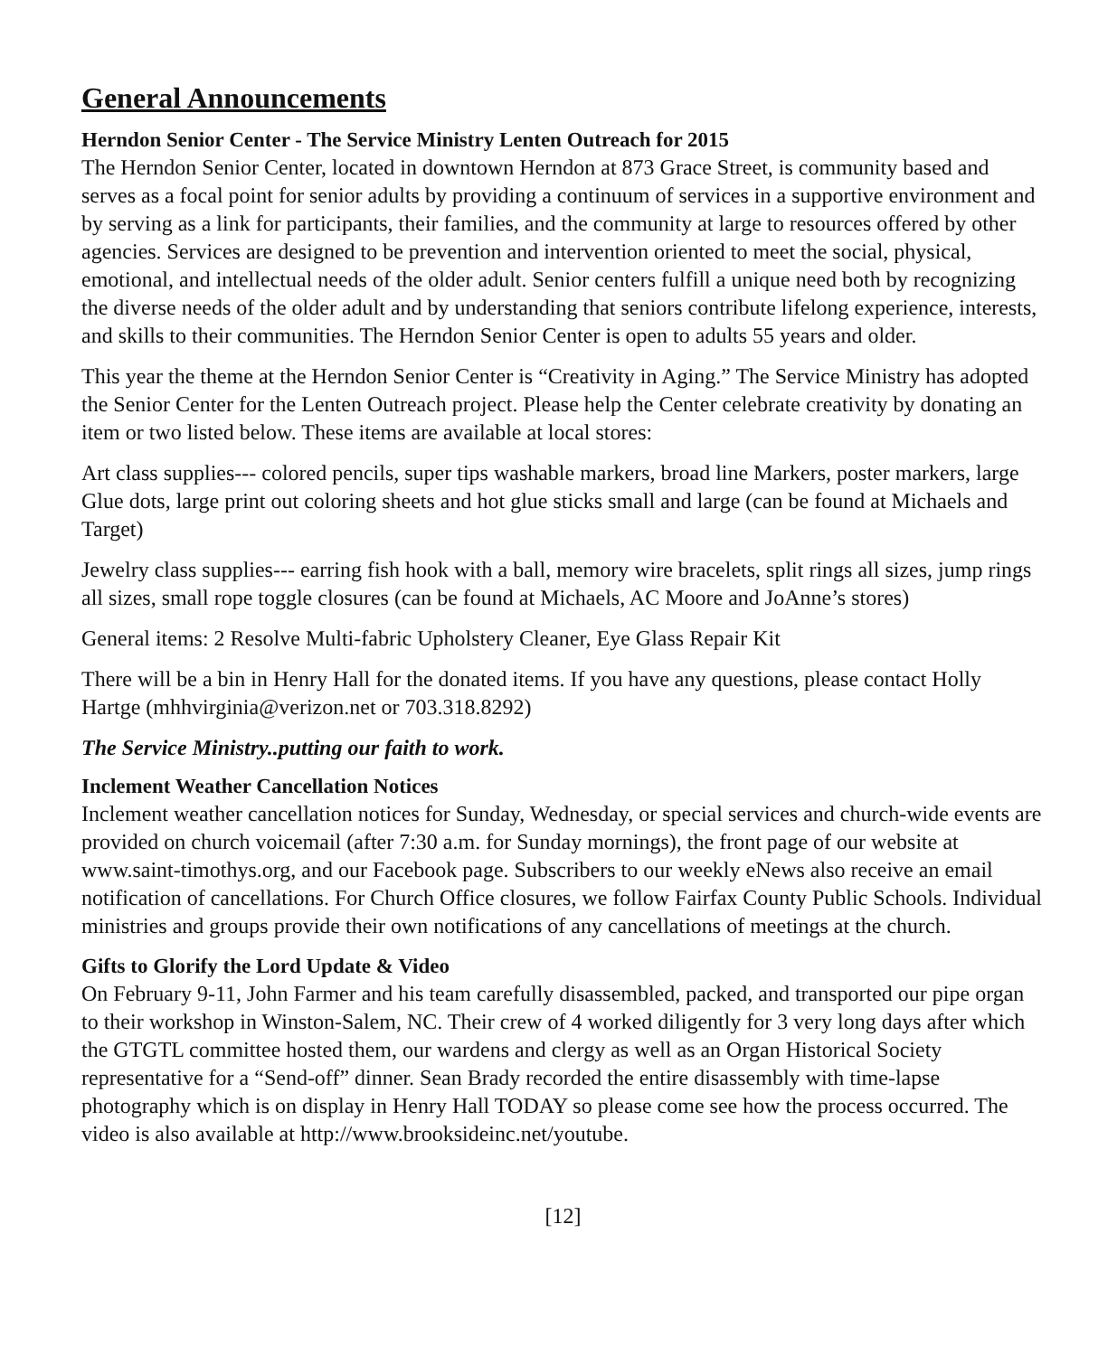General Announcements
Herndon Senior Center - The Service Ministry Lenten Outreach for 2015
The Herndon Senior Center, located in downtown Herndon at 873 Grace Street, is community based and serves as a focal point for senior adults by providing a continuum of services in a supportive environment and by serving as a link for participants, their families, and the community at large to resources offered by other agencies. Services are designed to be prevention and intervention oriented to meet the social, physical, emotional, and intellectual needs of the older adult. Senior centers fulfill a unique need both by recognizing the diverse needs of the older adult and by understanding that seniors contribute lifelong experience, interests, and skills to their communities. The Herndon Senior Center is open to adults 55 years and older.
This year the theme at the Herndon Senior Center is “Creativity in Aging.” The Service Ministry has adopted the Senior Center for the Lenten Outreach project. Please help the Center celebrate creativity by donating an item or two listed below. These items are available at local stores:
Art class supplies--- colored pencils, super tips washable markers, broad line Markers, poster markers, large Glue dots, large print out coloring sheets and hot glue sticks small and large (can be found at Michaels and Target)
Jewelry class supplies--- earring fish hook with a ball, memory wire bracelets, split rings all sizes, jump rings all sizes, small rope toggle closures (can be found at Michaels, AC Moore and JoAnne’s stores)
General items: 2 Resolve Multi-fabric Upholstery Cleaner, Eye Glass Repair Kit
There will be a bin in Henry Hall for the donated items. If you have any questions, please contact Holly Hartge (mhhvirginia@verizon.net or 703.318.8292)
The Service Ministry..putting our faith to work.
Inclement Weather Cancellation Notices
Inclement weather cancellation notices for Sunday, Wednesday, or special services and church-wide events are provided on church voicemail (after 7:30 a.m. for Sunday mornings), the front page of our website at www.saint-timothys.org, and our Facebook page. Subscribers to our weekly eNews also receive an email notification of cancellations. For Church Office closures, we follow Fairfax County Public Schools. Individual ministries and groups provide their own notifications of any cancellations of meetings at the church.
Gifts to Glorify the Lord Update & Video
On February 9-11, John Farmer and his team carefully disassembled, packed, and transported our pipe organ to their workshop in Winston-Salem, NC. Their crew of 4 worked diligently for 3 very long days after which the GTGTL committee hosted them, our wardens and clergy as well as an Organ Historical Society representative for a “Send-off” dinner. Sean Brady recorded the entire disassembly with time-lapse photography which is on display in Henry Hall TODAY so please come see how the process occurred. The video is also available at http://www.brooksideinc.net/youtube.
[12]